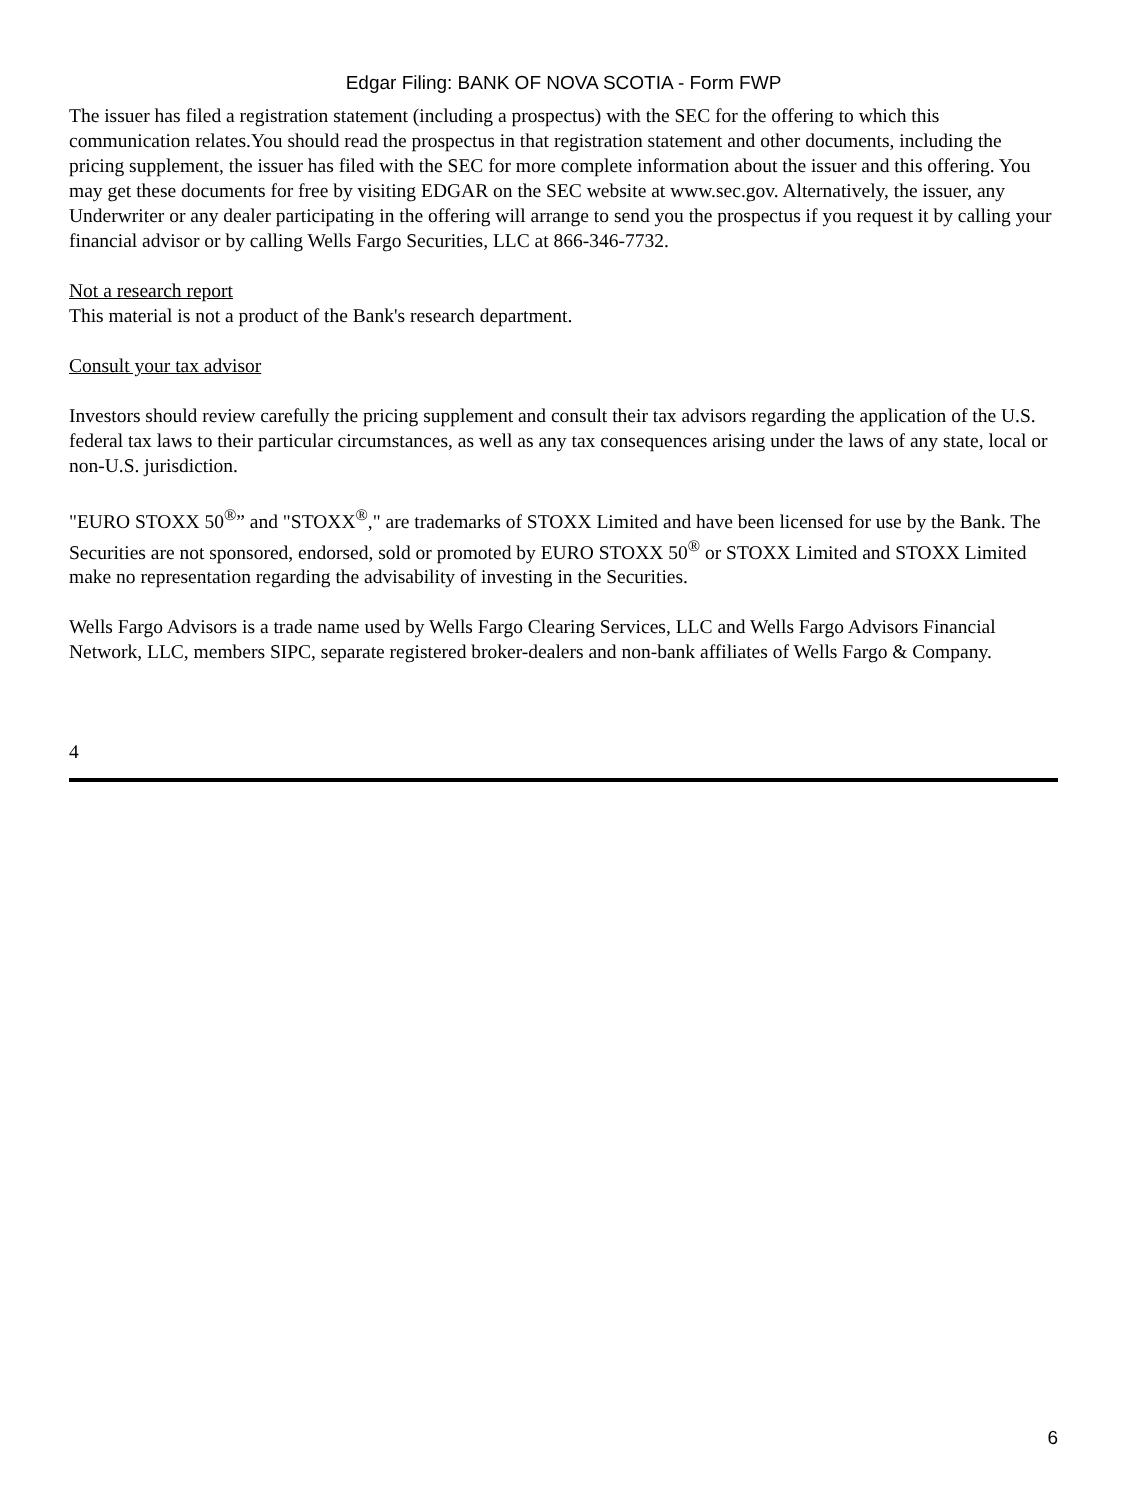Edgar Filing: BANK OF NOVA SCOTIA - Form FWP
The issuer has filed a registration statement (including a prospectus) with the SEC for the offering to which this communication relates.You should read the prospectus in that registration statement and other documents, including the pricing supplement, the issuer has filed with the SEC for more complete information about the issuer and this offering. You may get these documents for free by visiting EDGAR on the SEC website at www.sec.gov. Alternatively, the issuer, any Underwriter or any dealer participating in the offering will arrange to send you the prospectus if you request it by calling your financial advisor or by calling Wells Fargo Securities, LLC at 866-346-7732.
Not a research report
This material is not a product of the Bank's research department.
Consult your tax advisor
Investors should review carefully the pricing supplement and consult their tax advisors regarding the application of the U.S. federal tax laws to their particular circumstances, as well as any tax consequences arising under the laws of any state, local or non-U.S. jurisdiction.
"EURO STOXX 50<sup>®</sup>” and "STOXX<sup>®</sup>," are trademarks of STOXX Limited and have been licensed for use by the Bank. The Securities are not sponsored, endorsed, sold or promoted by EURO STOXX 50<sup>®</sup> or STOXX Limited and STOXX Limited make no representation regarding the advisability of investing in the Securities.
Wells Fargo Advisors is a trade name used by Wells Fargo Clearing Services, LLC and Wells Fargo Advisors Financial Network, LLC, members SIPC, separate registered broker-dealers and non-bank affiliates of Wells Fargo & Company.
4
6